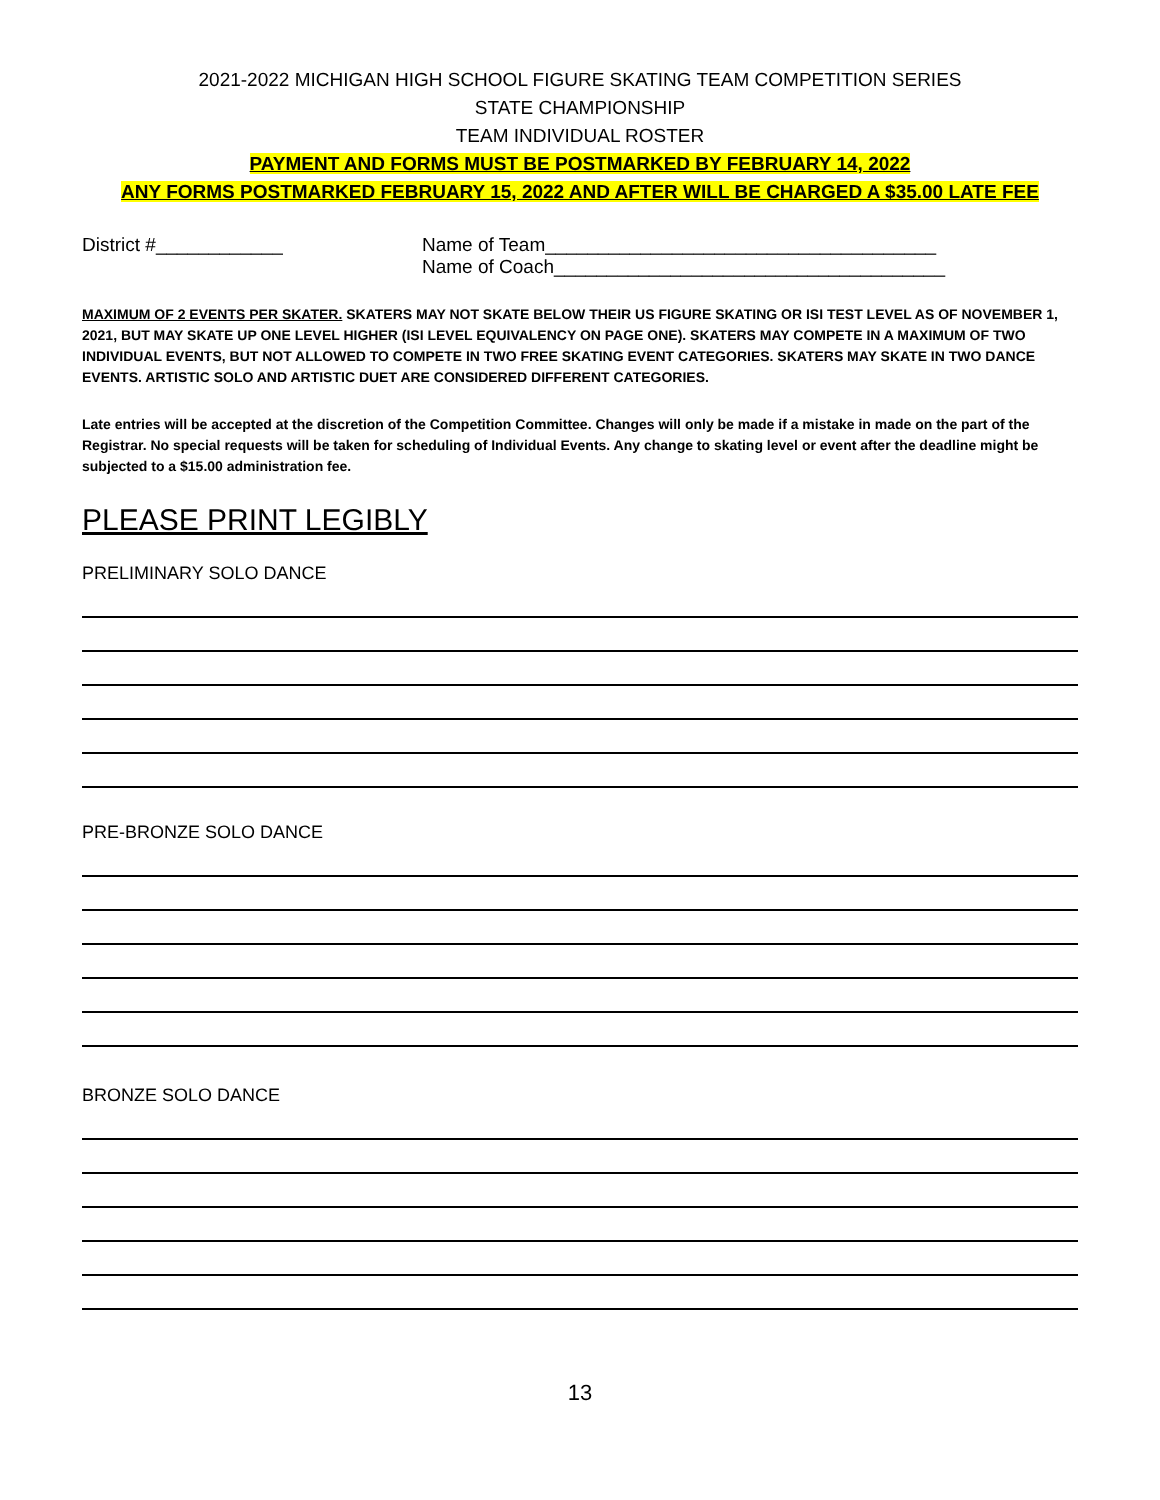2021-2022 MICHIGAN HIGH SCHOOL FIGURE SKATING TEAM COMPETITION SERIES
STATE CHAMPIONSHIP
TEAM INDIVIDUAL ROSTER
PAYMENT AND FORMS MUST BE POSTMARKED BY FEBRUARY 14, 2022
ANY FORMS POSTMARKED FEBRUARY 15, 2022 AND AFTER WILL BE CHARGED A $35.00 LATE FEE
District #____________ Name of Team_____________________________________
Name of Coach_____________________________________
MAXIMUM OF 2 EVENTS PER SKATER. SKATERS MAY NOT SKATE BELOW THEIR US FIGURE SKATING OR ISI TEST LEVEL AS OF NOVEMBER 1, 2021, BUT MAY SKATE UP ONE LEVEL HIGHER (ISI LEVEL EQUIVALENCY ON PAGE ONE). SKATERS MAY COMPETE IN A MAXIMUM OF TWO INDIVIDUAL EVENTS, BUT NOT ALLOWED TO COMPETE IN TWO FREE SKATING EVENT CATEGORIES. SKATERS MAY SKATE IN TWO DANCE EVENTS. ARTISTIC SOLO AND ARTISTIC DUET ARE CONSIDERED DIFFERENT CATEGORIES.
Late entries will be accepted at the discretion of the Competition Committee. Changes will only be made if a mistake in made on the part of the Registrar. No special requests will be taken for scheduling of Individual Events. Any change to skating level or event after the deadline might be subjected to a $15.00 administration fee.
PLEASE PRINT LEGIBLY
PRELIMINARY SOLO DANCE
PRE-BRONZE SOLO DANCE
BRONZE SOLO DANCE
13